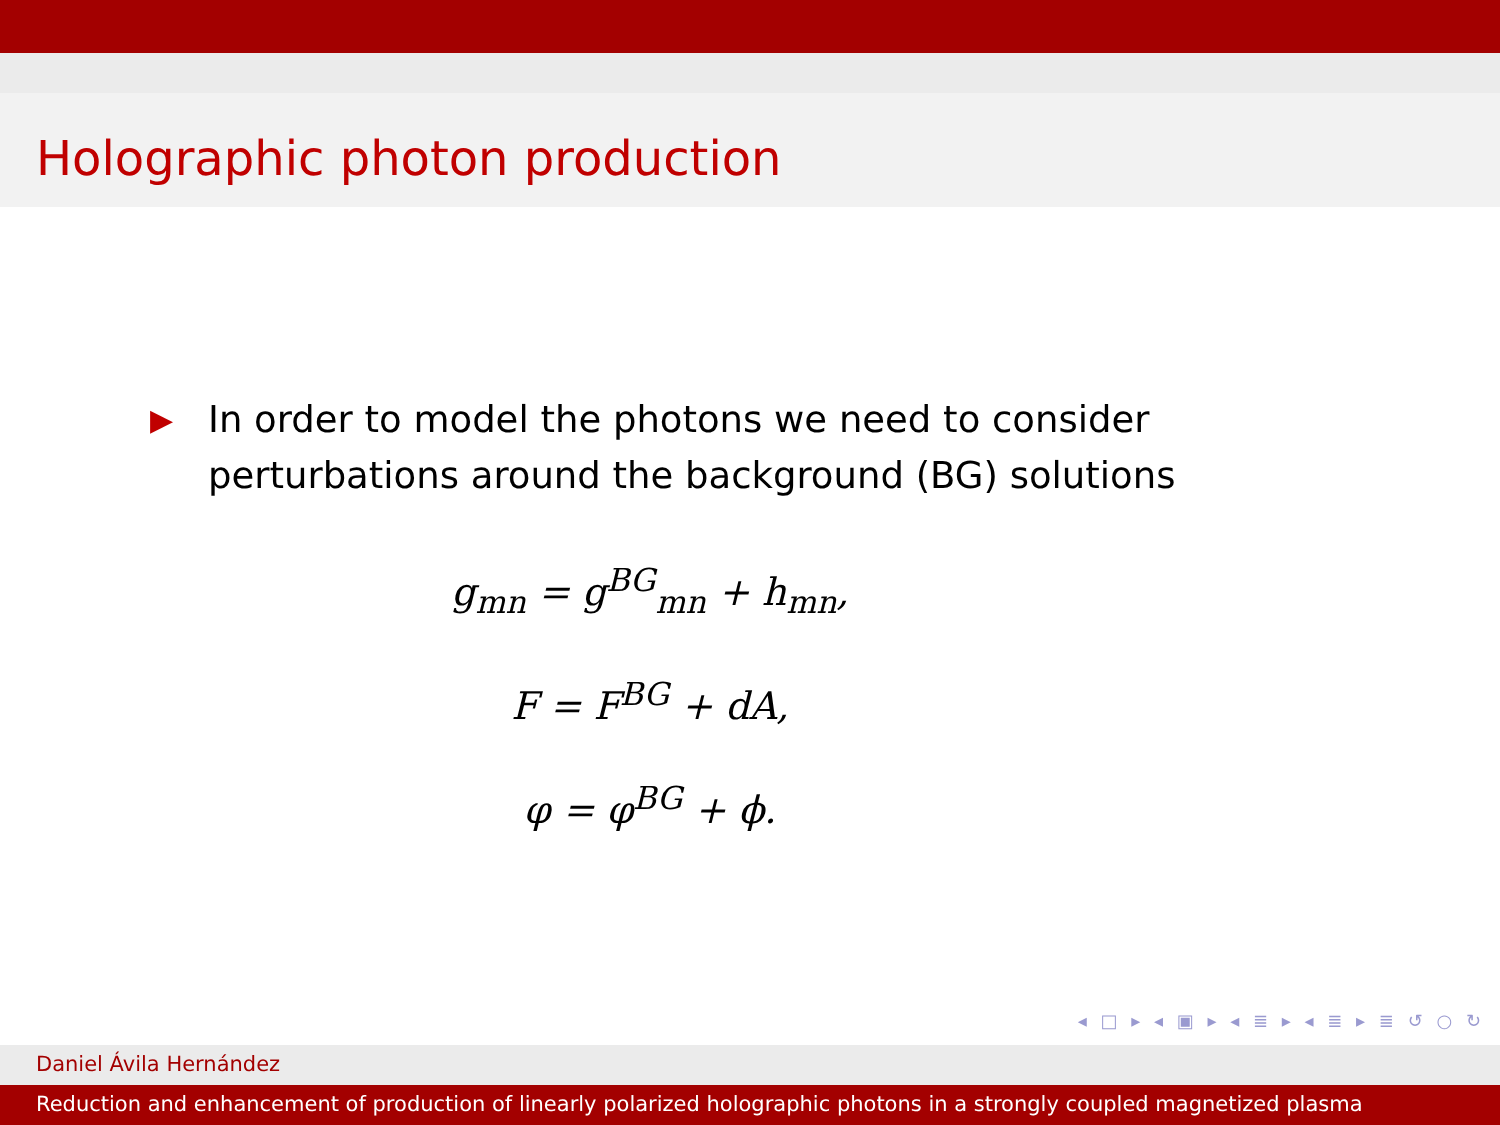Holographic photon production
▶ In order to model the photons we need to consider
perturbations around the background (BG) solutions
g<sub>mn</sub> = g<sup>BG</sup><sub>mn</sub> + h<sub>mn</sub>,
F = F<sup>BG</sup> + dA,
φ = φ<sup>BG</sup> + ϕ.
◂ □ ▸ ◂ ▣ ▸ ◂ ≣ ▸ ◂ ≣ ▸ ≣ ↺ ○ ↻
Daniel Ávila Hernández
Reduction and enhancement of production of linearly polarized holographic photons in a strongly coupled magnetized plasma